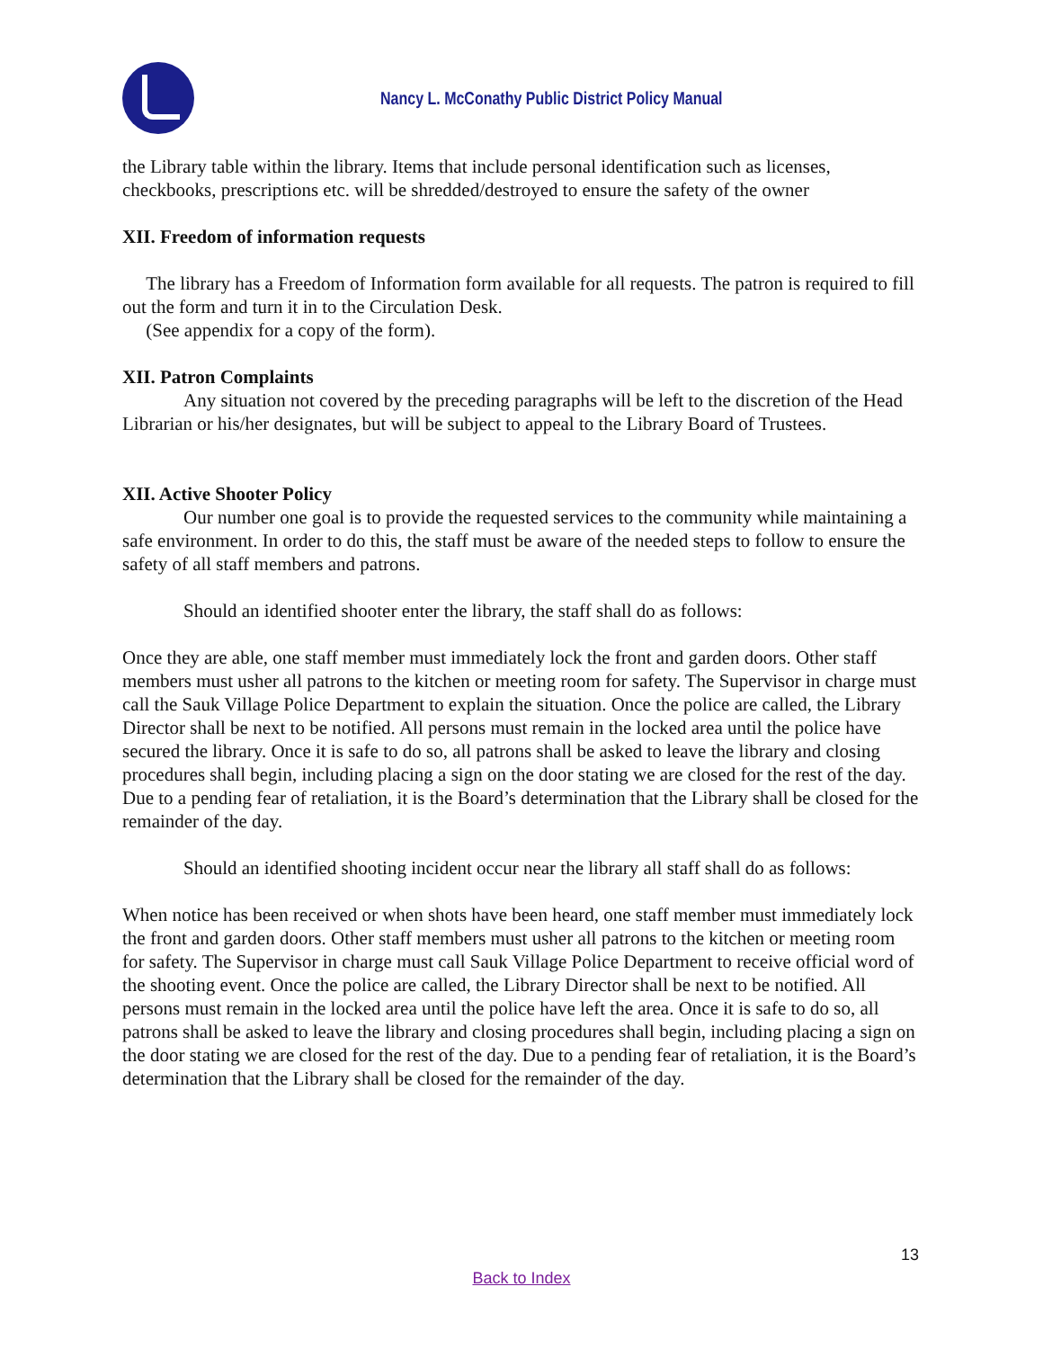Nancy L. McConathy Public District Policy Manual
the Library table within the library. Items that include personal identification such as licenses, checkbooks, prescriptions etc. will be shredded/destroyed to ensure the safety of the owner
XII. Freedom of information requests
The library has a Freedom of Information form available for all requests. The patron is required to fill out the form and turn it in to the Circulation Desk.
(See appendix for a copy of the form).
XII. Patron Complaints
Any situation not covered by the preceding paragraphs will be left to the discretion of the Head Librarian or his/her designates, but will be subject to appeal to the Library Board of Trustees.
XII. Active Shooter Policy
Our number one goal is to provide the requested services to the community while maintaining a safe environment. In order to do this, the staff must be aware of the needed steps to follow to ensure the safety of all staff members and patrons.
Should an identified shooter enter the library, the staff shall do as follows:
Once they are able, one staff member must immediately lock the front and garden doors. Other staff members must usher all patrons to the kitchen or meeting room for safety. The Supervisor in charge must call the Sauk Village Police Department to explain the situation. Once the police are called, the Library Director shall be next to be notified. All persons must remain in the locked area until the police have secured the library. Once it is safe to do so, all patrons shall be asked to leave the library and closing procedures shall begin, including placing a sign on the door stating we are closed for the rest of the day. Due to a pending fear of retaliation, it is the Board’s determination that the Library shall be closed for the remainder of the day.
Should an identified shooting incident occur near the library all staff shall do as follows:
When notice has been received or when shots have been heard, one staff member must immediately lock the front and garden doors. Other staff members must usher all patrons to the kitchen or meeting room for safety. The Supervisor in charge must call Sauk Village Police Department to receive official word of the shooting event. Once the police are called, the Library Director shall be next to be notified. All persons must remain in the locked area until the police have left the area. Once it is safe to do so, all patrons shall be asked to leave the library and closing procedures shall begin, including placing a sign on the door stating we are closed for the rest of the day. Due to a pending fear of retaliation, it is the Board’s determination that the Library shall be closed for the remainder of the day.
13
Back to Index